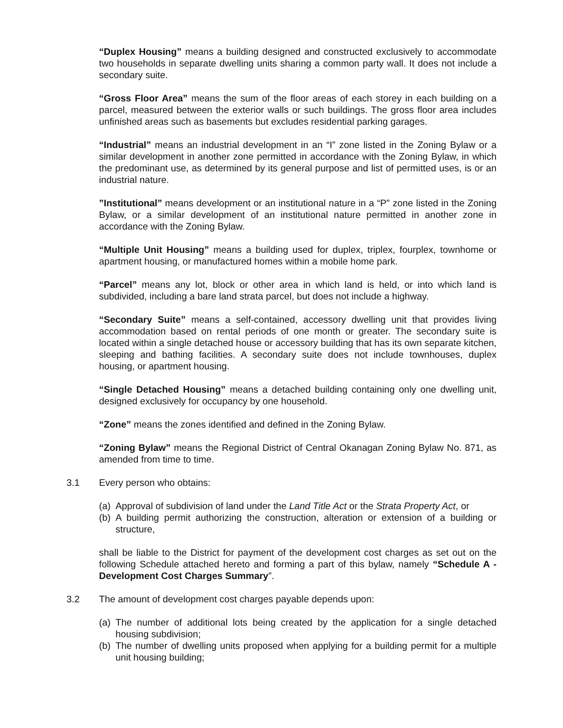“Duplex Housing” means a building designed and constructed exclusively to accommodate two households in separate dwelling units sharing a common party wall. It does not include a secondary suite.
“Gross Floor Area” means the sum of the floor areas of each storey in each building on a parcel, measured between the exterior walls or such buildings. The gross floor area includes unfinished areas such as basements but excludes residential parking garages.
“Industrial” means an industrial development in an “I” zone listed in the Zoning Bylaw or a similar development in another zone permitted in accordance with the Zoning Bylaw, in which the predominant use, as determined by its general purpose and list of permitted uses, is or an industrial nature.
”Institutional” means development or an institutional nature in a “P” zone listed in the Zoning Bylaw, or a similar development of an institutional nature permitted in another zone in accordance with the Zoning Bylaw.
“Multiple Unit Housing” means a building used for duplex, triplex, fourplex, townhome or apartment housing, or manufactured homes within a mobile home park.
“Parcel” means any lot, block or other area in which land is held, or into which land is subdivided, including a bare land strata parcel, but does not include a highway.
“Secondary Suite” means a self-contained, accessory dwelling unit that provides living accommodation based on rental periods of one month or greater. The secondary suite is located within a single detached house or accessory building that has its own separate kitchen, sleeping and bathing facilities. A secondary suite does not include townhouses, duplex housing, or apartment housing.
“Single Detached Housing” means a detached building containing only one dwelling unit, designed exclusively for occupancy by one household.
“Zone” means the zones identified and defined in the Zoning Bylaw.
“Zoning Bylaw” means the Regional District of Central Okanagan Zoning Bylaw No. 871, as amended from time to time.
3.1 Every person who obtains:
(a) Approval of subdivision of land under the Land Title Act or the Strata Property Act, or
(b) A building permit authorizing the construction, alteration or extension of a building or structure,
shall be liable to the District for payment of the development cost charges as set out on the following Schedule attached hereto and forming a part of this bylaw, namely “Schedule A - Development Cost Charges Summary”.
3.2 The amount of development cost charges payable depends upon:
(a) The number of additional lots being created by the application for a single detached housing subdivision;
(b) The number of dwelling units proposed when applying for a building permit for a multiple unit housing building;